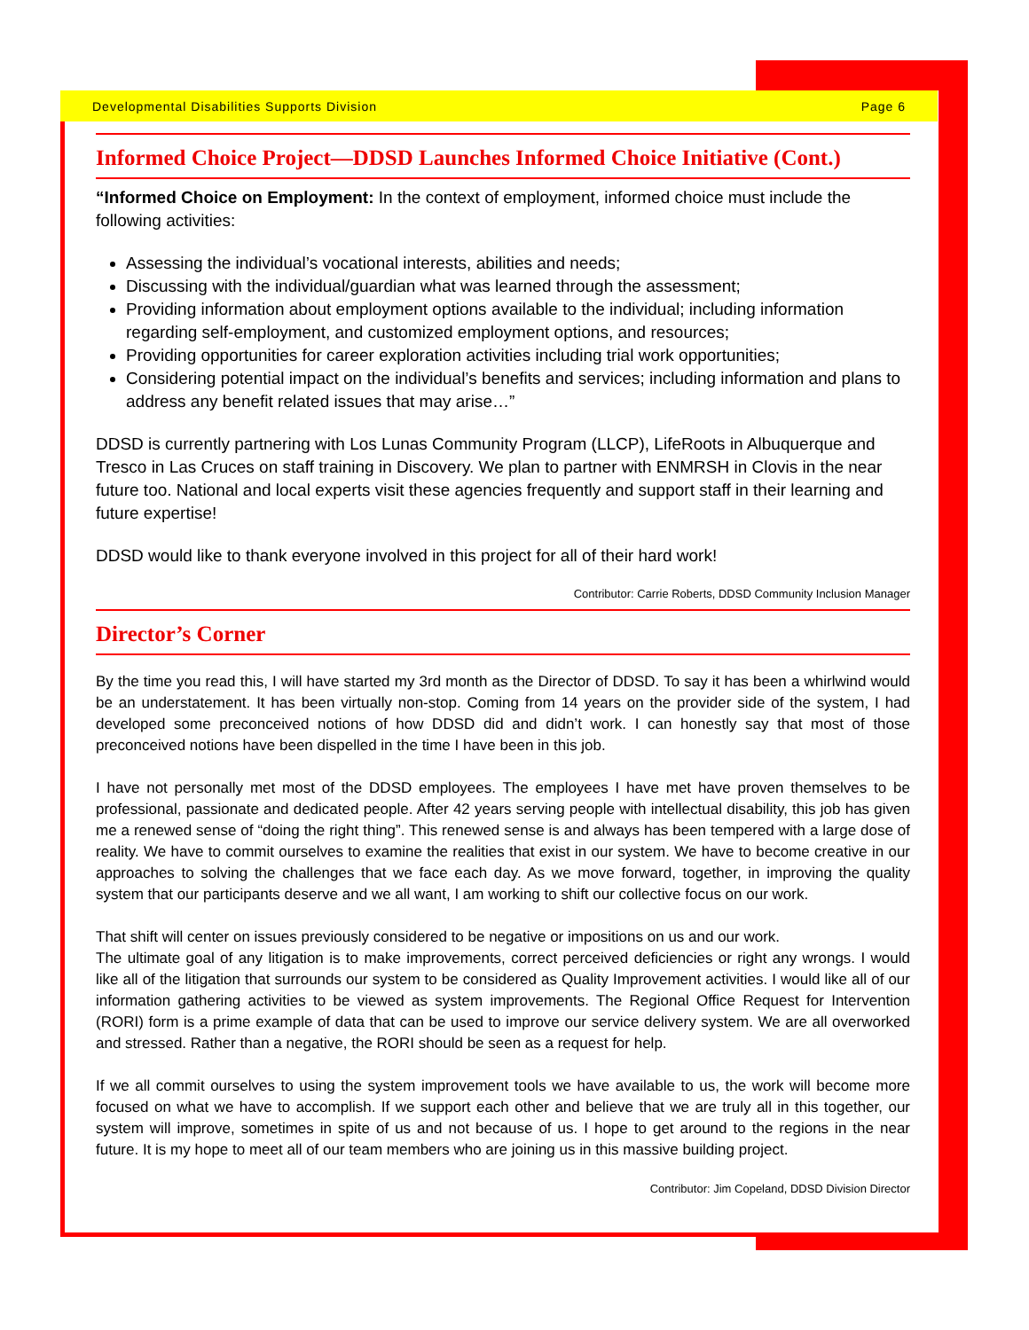Developmental Disabilities Supports Division Page 6
Informed Choice Project—DDSD Launches Informed Choice Initiative (Cont.)
“Informed Choice on Employment: In the context of employment, informed choice must include the following activities:
Assessing the individual’s vocational interests, abilities and needs;
Discussing with the individual/guardian what was learned through the assessment;
Providing information about employment options available to the individual; including information regarding self-employment, and customized employment options, and resources;
Providing opportunities for career exploration activities including trial work opportunities;
Considering potential impact on the individual’s benefits and services; including information and plans to address any benefit related issues that may arise…”
DDSD is currently partnering with Los Lunas Community Program (LLCP), LifeRoots in Albuquerque and Tresco in Las Cruces on staff training in Discovery. We plan to partner with ENMRSH in Clovis in the near future too. National and local experts visit these agencies frequently and support staff in their learning and future expertise!
DDSD would like to thank everyone involved in this project for all of their hard work!
Contributor: Carrie Roberts, DDSD Community Inclusion Manager
Director’s Corner
By the time you read this, I will have started my 3rd month as the Director of DDSD. To say it has been a whirlwind would be an understatement. It has been virtually non-stop. Coming from 14 years on the provider side of the system, I had developed some preconceived notions of how DDSD did and didn’t work. I can honestly say that most of those preconceived notions have been dispelled in the time I have been in this job.
I have not personally met most of the DDSD employees. The employees I have met have proven themselves to be professional, passionate and dedicated people. After 42 years serving people with intellectual disability, this job has given me a renewed sense of “doing the right thing”. This renewed sense is and always has been tempered with a large dose of reality. We have to commit ourselves to examine the realities that exist in our system. We have to become creative in our approaches to solving the challenges that we face each day. As we move forward, together, in improving the quality system that our participants deserve and we all want, I am working to shift our collective focus on our work.
That shift will center on issues previously considered to be negative or impositions on us and our work.
The ultimate goal of any litigation is to make improvements, correct perceived deficiencies or right any wrongs. I would like all of the litigation that surrounds our system to be considered as Quality Improvement activities. I would like all of our information gathering activities to be viewed as system improvements. The Regional Office Request for Intervention (RORI) form is a prime example of data that can be used to improve our service delivery system. We are all overworked and stressed. Rather than a negative, the RORI should be seen as a request for help.
If we all commit ourselves to using the system improvement tools we have available to us, the work will become more focused on what we have to accomplish. If we support each other and believe that we are truly all in this together, our system will improve, sometimes in spite of us and not because of us. I hope to get around to the regions in the near future. It is my hope to meet all of our team members who are joining us in this massive building project.
Contributor: Jim Copeland, DDSD Division Director